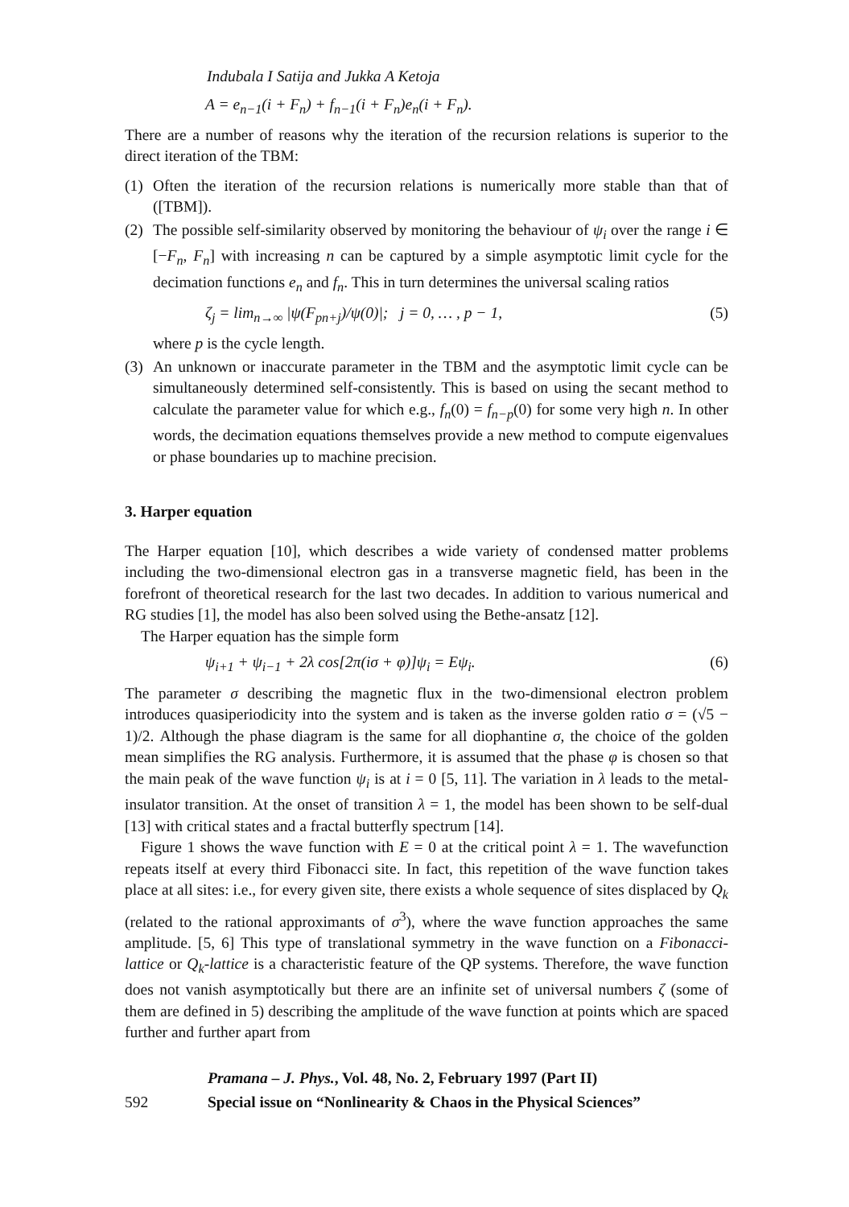Indubala I Satija and Jukka A Ketoja
A = e<sub>n−1</sub>(i + F<sub>n</sub>) + f<sub>n−1</sub>(i + F<sub>n</sub>)e<sub>n</sub>(i + F<sub>n</sub>).
There are a number of reasons why the iteration of the recursion relations is superior to the direct iteration of the TBM:
(1)
Often the iteration of the recursion relations is numerically more stable than that of ([TBM]).
(2)
The possible self-similarity observed by monitoring the behaviour of ψ<sub>i</sub> over the range i ∈ [−F<sub>n</sub>, F<sub>n</sub>] with increasing n can be captured by a simple asymptotic limit cycle for the decimation functions e<sub>n</sub> and f<sub>n</sub>. This in turn determines the universal scaling ratios
ζ<sub>j</sub> = lim<sub>n→∞</sub> |ψ(F<sub>pn+j</sub>)/ψ(0)|; j = 0, … , p − 1, (5)
where p is the cycle length.
(3)
An unknown or inaccurate parameter in the TBM and the asymptotic limit cycle can be simultaneously determined self-consistently. This is based on using the secant method to calculate the parameter value for which e.g., f<sub>n</sub>(0) = f<sub>n−p</sub>(0) for some very high n. In other words, the decimation equations themselves provide a new method to compute eigenvalues or phase boundaries up to machine precision.
3. Harper equation
The Harper equation [10], which describes a wide variety of condensed matter problems including the two-dimensional electron gas in a transverse magnetic field, has been in the forefront of theoretical research for the last two decades. In addition to various numerical and RG studies [1], the model has also been solved using the Bethe-ansatz [12].
The Harper equation has the simple form
ψ<sub>i+1</sub> + ψ<sub>i−1</sub> + 2λ cos[2π(iσ + φ)]ψ<sub>i</sub> = Eψ<sub>i</sub>. (6)
The parameter σ describing the magnetic flux in the two-dimensional electron problem introduces quasiperiodicity into the system and is taken as the inverse golden ratio σ = (√5 − 1)/2. Although the phase diagram is the same for all diophantine σ, the choice of the golden mean simplifies the RG analysis. Furthermore, it is assumed that the phase φ is chosen so that the main peak of the wave function ψ<sub>i</sub> is at i = 0 [5, 11]. The variation in λ leads to the metal-insulator transition. At the onset of transition λ = 1, the model has been shown to be self-dual [13] with critical states and a fractal butterfly spectrum [14].
Figure 1 shows the wave function with E = 0 at the critical point λ = 1. The wavefunction repeats itself at every third Fibonacci site. In fact, this repetition of the wave function takes place at all sites: i.e., for every given site, there exists a whole sequence of sites displaced by Q<sub>k</sub> (related to the rational approximants of σ<sup>3</sup>), where the wave function approaches the same amplitude. [5, 6] This type of translational symmetry in the wave function on a Fibonacci-lattice or Q<sub>k</sub>-lattice is a characteristic feature of the QP systems. Therefore, the wave function does not vanish asymptotically but there are an infinite set of universal numbers ζ (some of them are defined in 5) describing the amplitude of the wave function at points which are spaced further and further apart from
Pramana – J. Phys., Vol. 48, No. 2, February 1997 (Part II)
592 Special issue on “Nonlinearity & Chaos in the Physical Sciences”